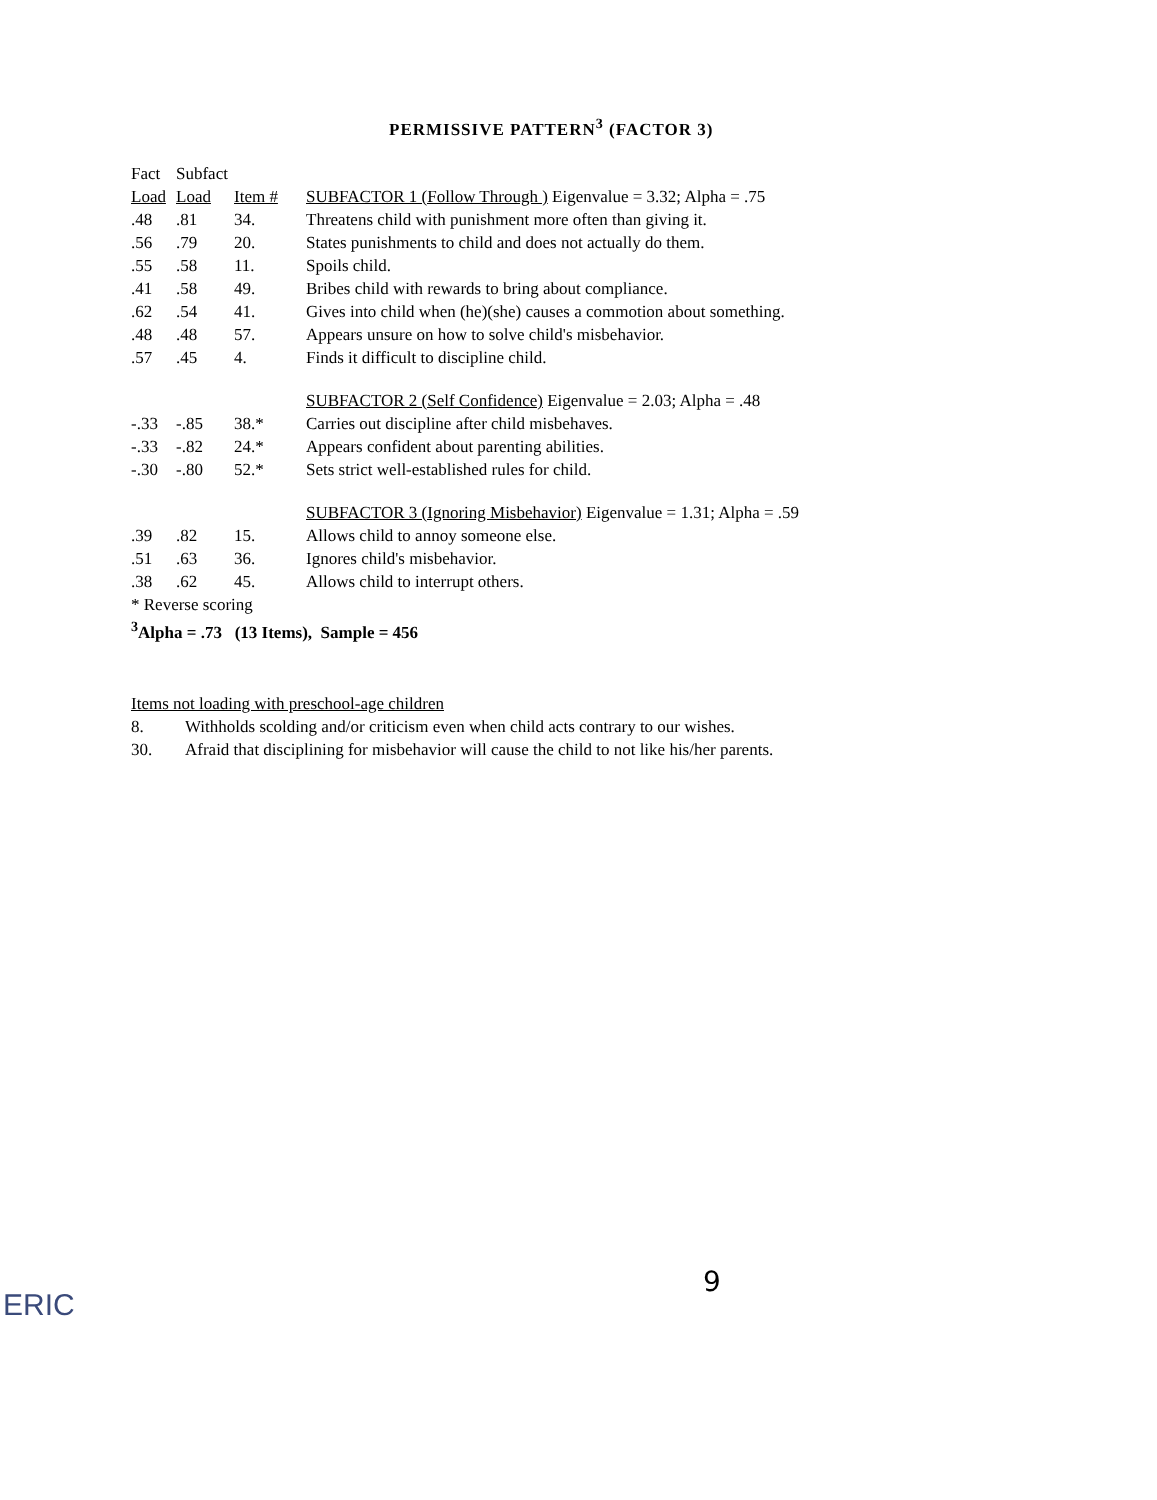PERMISSIVE PATTERN<sup>3</sup> (FACTOR 3)
| Fact | Subfact | | |
| --- | --- | --- | --- |
| Load | Load | Item # | SUBFACTOR 1 (Follow Through ) Eigenvalue = 3.32; Alpha = .75 |
| .48 | .81 | 34. | Threatens child with punishment more often than giving it. |
| .56 | .79 | 20. | States punishments to child and does not actually do them. |
| .55 | .58 | 11. | Spoils child. |
| .41 | .58 | 49. | Bribes child with rewards to bring about compliance. |
| .62 | .54 | 41. | Gives into child when (he)(she) causes a commotion about something. |
| .48 | .48 | 57. | Appears unsure on how to solve child's misbehavior. |
| .57 | .45 | 4. | Finds it difficult to discipline child. |
| | | | SUBFACTOR 2 (Self Confidence) Eigenvalue = 2.03; Alpha = .48 |
| -.33 | -.85 | 38.* | Carries out discipline after child misbehaves. |
| -.33 | -.82 | 24.* | Appears confident about parenting abilities. |
| -.30 | -.80 | 52.* | Sets strict well-established rules for child. |
| | | | SUBFACTOR 3 (Ignoring Misbehavior) Eigenvalue = 1.31; Alpha = .59 |
| .39 | .82 | 15. | Allows child to annoy someone else. |
| .51 | .63 | 36. | Ignores child's misbehavior. |
| .38 | .62 | 45. | Allows child to interrupt others. |
| * Reverse scoring | | | |
| <sup>3</sup> Alpha = .73 (13 Items), Sample = 456 | | | |
Items not loading with preschool-age children
8. Withholds scolding and/or criticism even when child acts contrary to our wishes.
30. Afraid that disciplining for misbehavior will cause the child to not like his/her parents.
9
ERIC